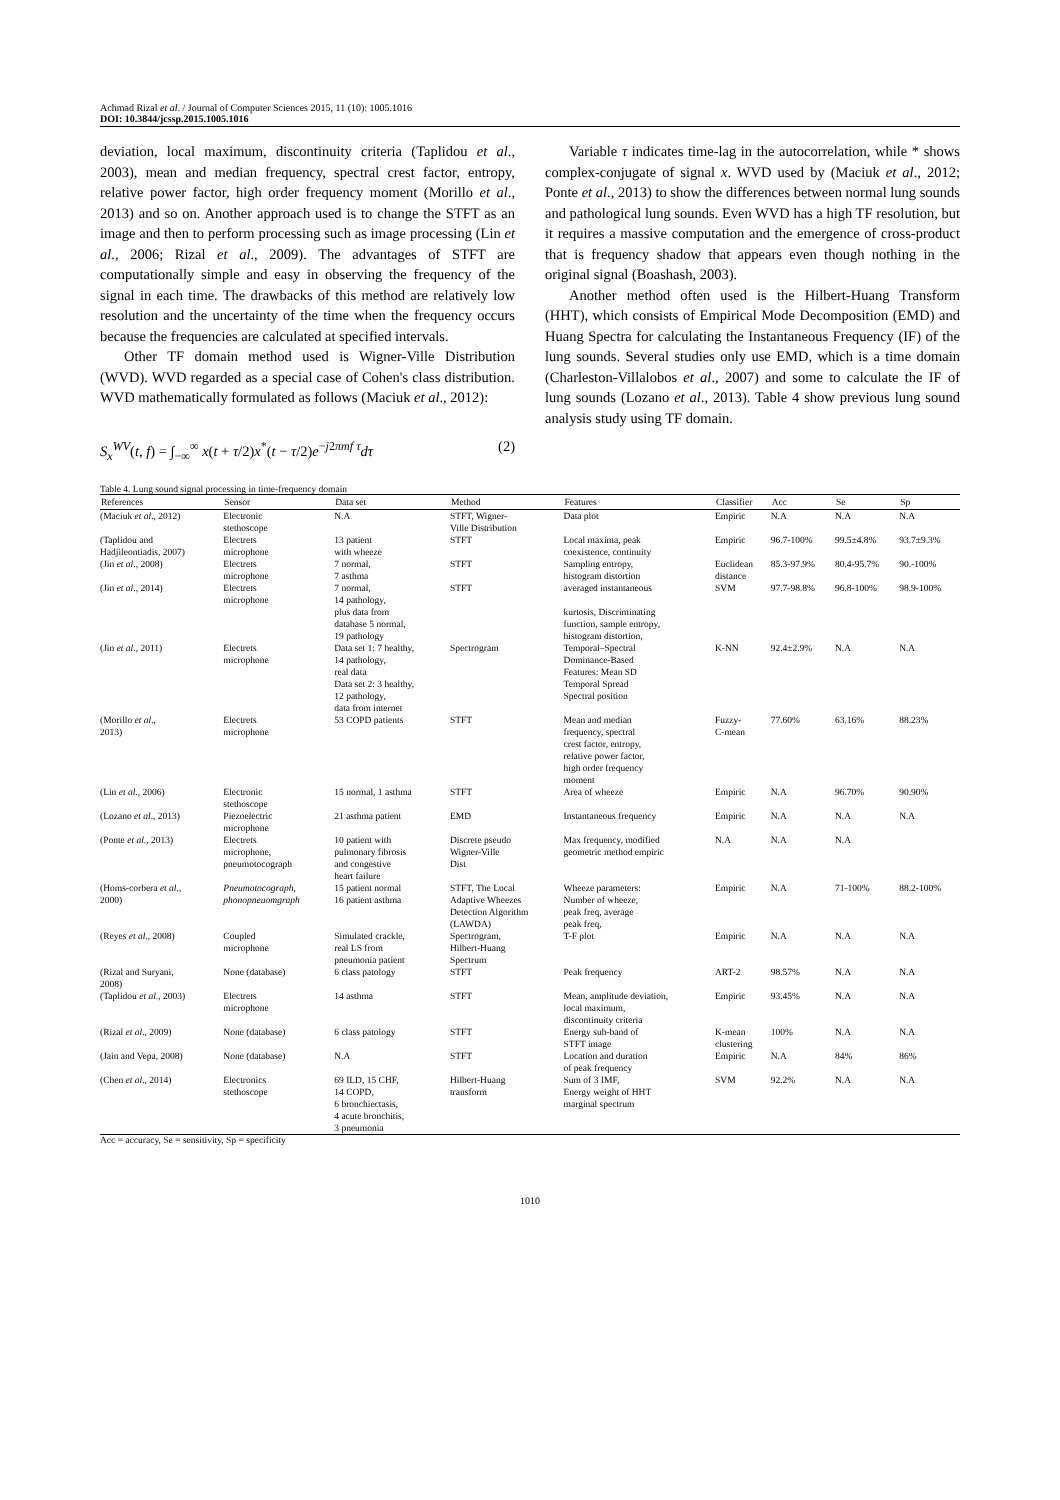Achmad Rizal et al. / Journal of Computer Sciences 2015, 11 (10): 1005.1016
DOI: 10.3844/jcssp.2015.1005.1016
deviation, local maximum, discontinuity criteria (Taplidou et al., 2003), mean and median frequency, spectral crest factor, entropy, relative power factor, high order frequency moment (Morillo et al., 2013) and so on. Another approach used is to change the STFT as an image and then to perform processing such as image processing (Lin et al., 2006; Rizal et al., 2009). The advantages of STFT are computationally simple and easy in observing the frequency of the signal in each time. The drawbacks of this method are relatively low resolution and the uncertainty of the time when the frequency occurs because the frequencies are calculated at specified intervals.
Other TF domain method used is Wigner-Ville Distribution (WVD). WVD regarded as a special case of Cohen's class distribution. WVD mathematically formulated as follows (Maciuk et al., 2012):
S<sub>x</sub><sup>WV</sup>(t, f) = ∫<sub>−∞</sub><sup>∞</sup> x(t + τ/2)x<sup>*</sup>(t − τ/2)e<sup>−j2πmf τ</sup>dτ (2)
Variable τ indicates time-lag in the autocorrelation, while * shows complex-conjugate of signal x. WVD used by (Maciuk et al., 2012; Ponte et al., 2013) to show the differences between normal lung sounds and pathological lung sounds. Even WVD has a high TF resolution, but it requires a massive computation and the emergence of cross-product that is frequency shadow that appears even though nothing in the original signal (Boashash, 2003).
Another method often used is the Hilbert-Huang Transform (HHT), which consists of Empirical Mode Decomposition (EMD) and Huang Spectra for calculating the Instantaneous Frequency (IF) of the lung sounds. Several studies only use EMD, which is a time domain (Charleston-Villalobos et al., 2007) and some to calculate the IF of lung sounds (Lozano et al., 2013). Table 4 show previous lung sound analysis study using TF domain.
Table 4. Lung sound signal processing in time-frequency domain
| References | Sensor | Data set | Method | Features | Classifier | Acc | Se | Sp |
| --- | --- | --- | --- | --- | --- | --- | --- | --- |
| (Maciuk et al ., 2012) | Electronic stethoscope | N.A | STFT, Wigner- Ville Distribution | Data plot | Empiric | N.A | N.A | N.A |
| (Taplidou and Hadjileontiadis, 2007) | Electrets microphone | 13 patient with wheeze | STFT | Local maxima, peak coexistence, continuity | Empiric | 96.7-100% | 99.5±4.8% | 93.7±9.3% |
| (Jin et al ., 2008) | Electrets microphone | 7 normal, 7 asthma | STFT | Sampling entropy, histogram distortion | Euclidean distance | 85.3-97.9% | 80.4-95.7% | 90.-100% |
| (Jin et al ., 2014) | Electrets microphone | 7 normal, 14 pathology, plus data from database 5 normal, 19 pathology | STFT | averaged instantaneous kurtosis, Discriminating function, sample entropy, histogram distortion, | SVM | 97.7-98.8% | 96.8-100% | 98.9-100% |
| (Jin et al ., 2011) | Electrets microphone | Data set 1: 7 healthy, 14 pathology, real data Data set 2: 3 healthy, 12 pathology, data from internet | Spectrogram | Temporal–Spectral Dominance-Based Features: Mean SD Temporal Spread Spectral position | K-NN | 92.4±2.9% | N.A | N.A |
| (Morillo et al ., 2013) | Electrets microphone | 53 COPD patients | STFT | Mean and median frequency, spectral crest factor, entropy, relative power factor, high order frequency moment | Fuzzy- C-mean | 77.60% | 63.16% | 88.23% |
| (Lin et al ., 2006) | Electronic stethoscope | 15 normal, 1 asthma | STFT | Area of wheeze | Empiric | N.A | 96.70% | 90.90% |
| (Lozano et al ., 2013) | Piezoelectric microphone | 21 asthma patient | EMD | Instantaneous frequency | Empiric | N.A | N.A | N.A |
| (Ponte et al ., 2013) | Electrets microphone, pneumotocograph | 10 patient with pulmonary fibrosis and congestive heart failure | Discrete pseudo Wigner-Ville Dist | Max frequency, modified geometric method empiric | N.A | N.A | N.A | |
| (Homs-corbera et al ., 2000) | Pneumotocograph, phonopneuomgraph | 15 patient normal 16 patient asthma | STFT, The Local Adaptive Wheezes Detection Algorithm (LAWDA) | Wheeze parameters: Number of wheeze, peak freq, average peak freq, | Empiric | N.A | 71-100% | 88.2-100% |
| (Reyes et al ., 2008) | Coupled microphone | Simulated crackle, real LS from pneumonia patient | Spectrogram, Hilbert-Huang Spectrum | T-F plot | Empiric | N.A | N.A | N.A |
| (Rizal and Suryani, 2008) | None (database) | 6 class patology | STFT | Peak frequency | ART-2 | 98.57% | N.A | N.A |
| (Taplidou et al ., 2003) | Electrets microphone | 14 asthma | STFT | Mean, amplitude deviation, local maximum, discontinuity criteria | Empiric | 93.45% | N.A | N.A |
| (Rizal et al ., 2009) | None (database) | 6 class patology | STFT | Energy sub-band of STFT image | K-mean clustering | 100% | N.A | N.A |
| (Jain and Vepa, 2008) | None (database) | N.A | STFT | Location and duration of peak frequency | Empiric | N.A | 84% | 86% |
| (Chen et al ., 2014) | Electronics stethoscope | 69 ILD, 15 CHF, 14 COPD, 6 bronchiectasis, 4 acute bronchitis, 3 pneumonia | Hilbert-Huang transform | Sum of 3 IMF, Energy weight of HHT marginal spectrum | SVM | 92.2% | N.A | N.A |
Acc = accuracy, Se = sensitivity, Sp = specificity
1010